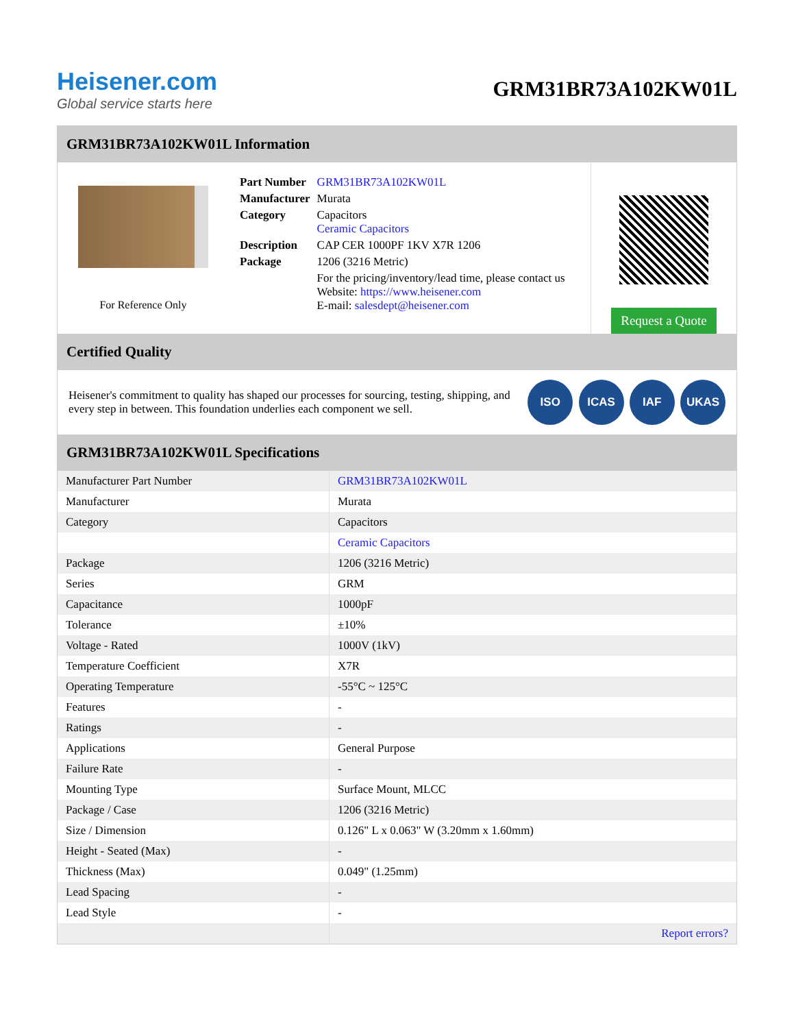Heisener.com
Global service starts here
GRM31BR73A102KW01L
GRM31BR73A102KW01L Information
For Reference Only
| Part Number | GRM31BR73A102KW01L |
| Manufacturer | Murata |
| Category | Capacitors Ceramic Capacitors |
| Description | CAP CER 1000PF 1KV X7R 1206 |
| Package | 1206 (3216 Metric) |
| | For the pricing/inventory/lead time, please contact us Website: https://www.heisener.com E-mail: salesdept@heisener.com |
Request a Quote
Certified Quality
Heisener's commitment to quality has shaped our processes for sourcing, testing, shipping, and every step in between. This foundation underlies each component we sell.
ISO ICAS IAF UKAS
GRM31BR73A102KW01L Specifications
| Manufacturer Part Number | GRM31BR73A102KW01L |
| Manufacturer | Murata |
| Category | Capacitors |
| | Ceramic Capacitors |
| Package | 1206 (3216 Metric) |
| Series | GRM |
| Capacitance | 1000pF |
| Tolerance | ±10% |
| Voltage - Rated | 1000V (1kV) |
| Temperature Coefficient | X7R |
| Operating Temperature | -55°C ~ 125°C |
| Features | - |
| Ratings | - |
| Applications | General Purpose |
| Failure Rate | - |
| Mounting Type | Surface Mount, MLCC |
| Package / Case | 1206 (3216 Metric) |
| Size / Dimension | 0.126" L x 0.063" W (3.20mm x 1.60mm) |
| Height - Seated (Max) | - |
| Thickness (Max) | 0.049" (1.25mm) |
| Lead Spacing | - |
| Lead Style | - |
| | Report errors? |